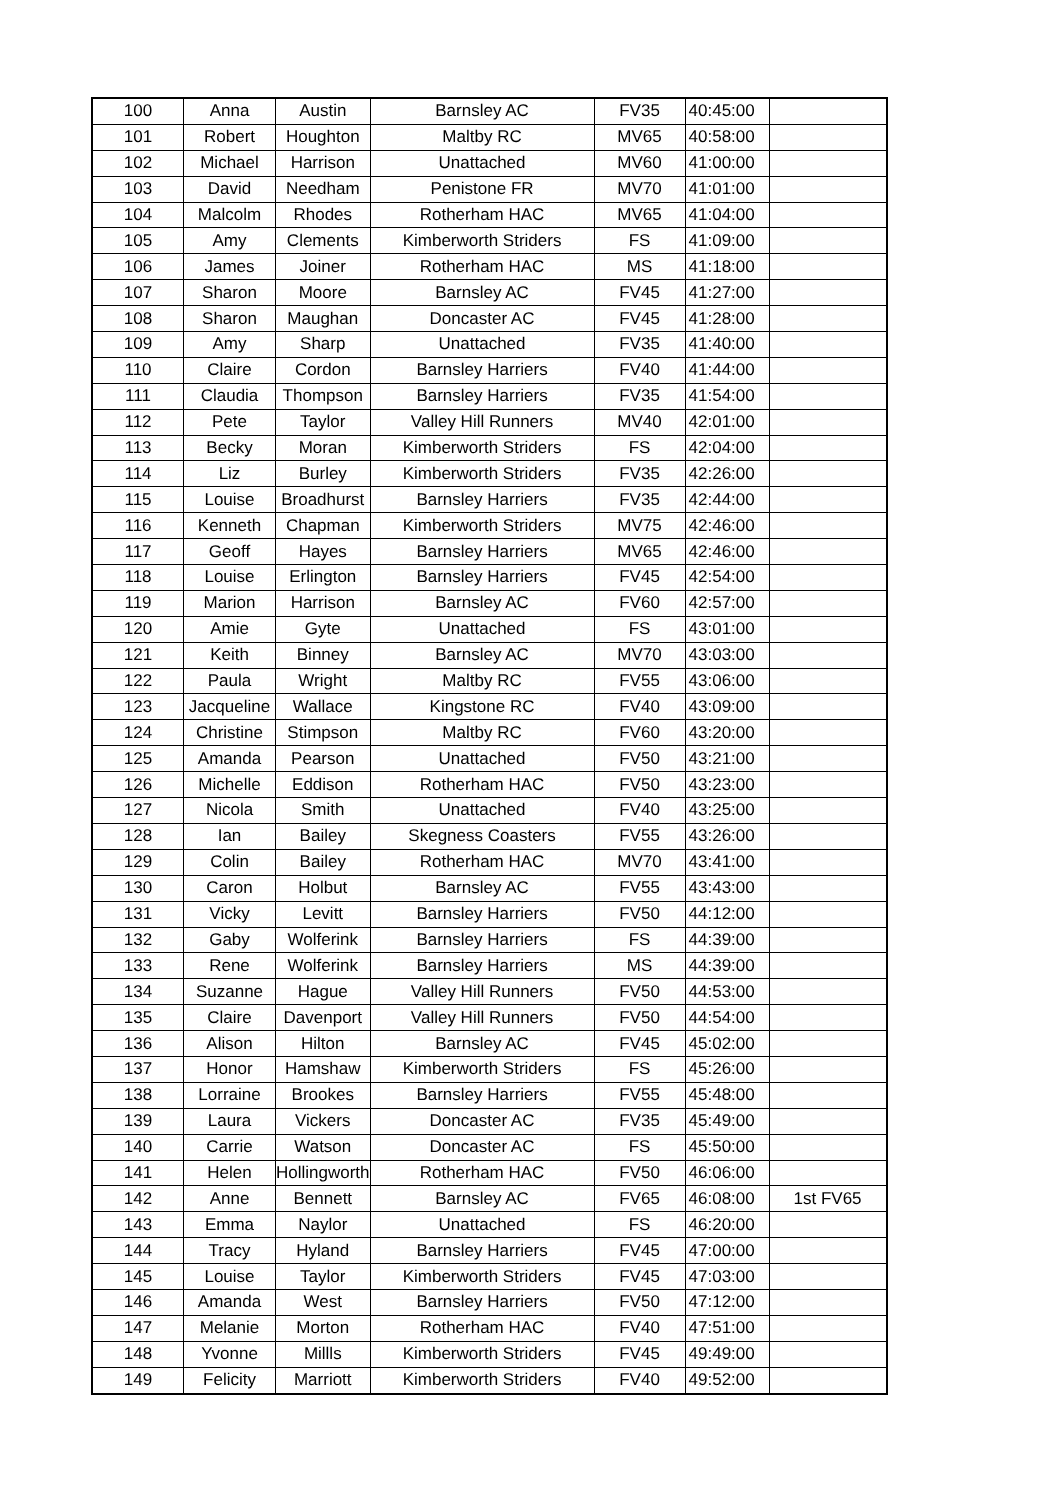| 100 | Anna | Austin | Barnsley AC | FV35 | 40:45:00 | |
| 101 | Robert | Houghton | Maltby RC | MV65 | 40:58:00 | |
| 102 | Michael | Harrison | Unattached | MV60 | 41:00:00 | |
| 103 | David | Needham | Penistone FR | MV70 | 41:01:00 | |
| 104 | Malcolm | Rhodes | Rotherham HAC | MV65 | 41:04:00 | |
| 105 | Amy | Clements | Kimberworth Striders | FS | 41:09:00 | |
| 106 | James | Joiner | Rotherham HAC | MS | 41:18:00 | |
| 107 | Sharon | Moore | Barnsley AC | FV45 | 41:27:00 | |
| 108 | Sharon | Maughan | Doncaster AC | FV45 | 41:28:00 | |
| 109 | Amy | Sharp | Unattached | FV35 | 41:40:00 | |
| 110 | Claire | Cordon | Barnsley Harriers | FV40 | 41:44:00 | |
| 111 | Claudia | Thompson | Barnsley Harriers | FV35 | 41:54:00 | |
| 112 | Pete | Taylor | Valley Hill Runners | MV40 | 42:01:00 | |
| 113 | Becky | Moran | Kimberworth Striders | FS | 42:04:00 | |
| 114 | Liz | Burley | Kimberworth Striders | FV35 | 42:26:00 | |
| 115 | Louise | Broadhurst | Barnsley Harriers | FV35 | 42:44:00 | |
| 116 | Kenneth | Chapman | Kimberworth Striders | MV75 | 42:46:00 | |
| 117 | Geoff | Hayes | Barnsley Harriers | MV65 | 42:46:00 | |
| 118 | Louise | Erlington | Barnsley Harriers | FV45 | 42:54:00 | |
| 119 | Marion | Harrison | Barnsley AC | FV60 | 42:57:00 | |
| 120 | Amie | Gyte | Unattached | FS | 43:01:00 | |
| 121 | Keith | Binney | Barnsley AC | MV70 | 43:03:00 | |
| 122 | Paula | Wright | Maltby RC | FV55 | 43:06:00 | |
| 123 | Jacqueline | Wallace | Kingstone RC | FV40 | 43:09:00 | |
| 124 | Christine | Stimpson | Maltby RC | FV60 | 43:20:00 | |
| 125 | Amanda | Pearson | Unattached | FV50 | 43:21:00 | |
| 126 | Michelle | Eddison | Rotherham HAC | FV50 | 43:23:00 | |
| 127 | Nicola | Smith | Unattached | FV40 | 43:25:00 | |
| 128 | Ian | Bailey | Skegness Coasters | FV55 | 43:26:00 | |
| 129 | Colin | Bailey | Rotherham HAC | MV70 | 43:41:00 | |
| 130 | Caron | Holbut | Barnsley AC | FV55 | 43:43:00 | |
| 131 | Vicky | Levitt | Barnsley Harriers | FV50 | 44:12:00 | |
| 132 | Gaby | Wolferink | Barnsley Harriers | FS | 44:39:00 | |
| 133 | Rene | Wolferink | Barnsley Harriers | MS | 44:39:00 | |
| 134 | Suzanne | Hague | Valley Hill Runners | FV50 | 44:53:00 | |
| 135 | Claire | Davenport | Valley Hill Runners | FV50 | 44:54:00 | |
| 136 | Alison | Hilton | Barnsley AC | FV45 | 45:02:00 | |
| 137 | Honor | Hamshaw | Kimberworth Striders | FS | 45:26:00 | |
| 138 | Lorraine | Brookes | Barnsley Harriers | FV55 | 45:48:00 | |
| 139 | Laura | Vickers | Doncaster AC | FV35 | 45:49:00 | |
| 140 | Carrie | Watson | Doncaster AC | FS | 45:50:00 | |
| 141 | Helen | Hollingworth | Rotherham HAC | FV50 | 46:06:00 | |
| 142 | Anne | Bennett | Barnsley AC | FV65 | 46:08:00 | 1st FV65 |
| 143 | Emma | Naylor | Unattached | FS | 46:20:00 | |
| 144 | Tracy | Hyland | Barnsley Harriers | FV45 | 47:00:00 | |
| 145 | Louise | Taylor | Kimberworth Striders | FV45 | 47:03:00 | |
| 146 | Amanda | West | Barnsley Harriers | FV50 | 47:12:00 | |
| 147 | Melanie | Morton | Rotherham HAC | FV40 | 47:51:00 | |
| 148 | Yvonne | Millls | Kimberworth Striders | FV45 | 49:49:00 | |
| 149 | Felicity | Marriott | Kimberworth Striders | FV40 | 49:52:00 | |